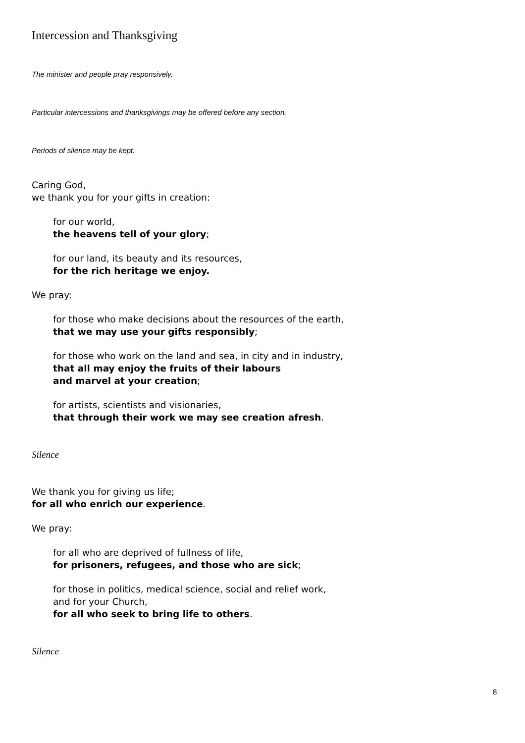Intercession and Thanksgiving
The minister and people pray responsively.
Particular intercessions and thanksgivings may be offered before any section.
Periods of silence may be kept.
Caring God,
we thank you for your gifts in creation:
for our world,
the heavens tell of your glory;
for our land, its beauty and its resources,
for the rich heritage we enjoy.
We pray:
for those who make decisions about the resources of the earth,
that we may use your gifts responsibly;
for those who work on the land and sea, in city and in industry,
that all may enjoy the fruits of their labours
and marvel at your creation;
for artists, scientists and visionaries,
that through their work we may see creation afresh.
Silence
We thank you for giving us life;
for all who enrich our experience.
We pray:
for all who are deprived of fullness of life,
for prisoners, refugees, and those who are sick;
for those in politics, medical science, social and relief work,
and for your Church,
for all who seek to bring life to others.
Silence
8